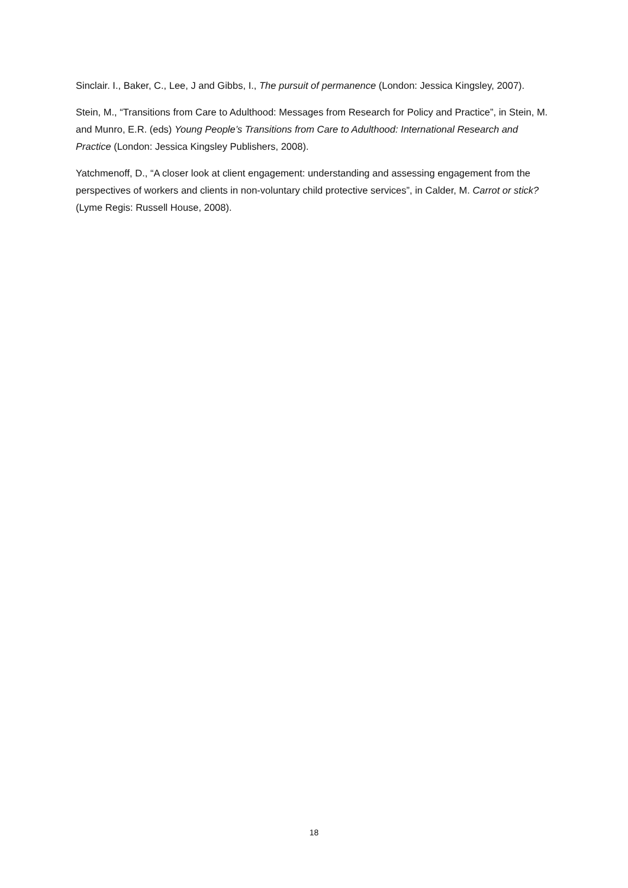Sinclair. I., Baker, C., Lee, J and Gibbs, I., The pursuit of permanence (London: Jessica Kingsley, 2007).
Stein, M., “Transitions from Care to Adulthood: Messages from Research for Policy and Practice”, in Stein, M. and Munro, E.R. (eds) Young People’s Transitions from Care to Adulthood: International Research and Practice (London: Jessica Kingsley Publishers, 2008).
Yatchmenoff, D., “A closer look at client engagement: understanding and assessing engagement from the perspectives of workers and clients in non-voluntary child protective services”, in Calder, M. Carrot or stick? (Lyme Regis: Russell House, 2008).
18